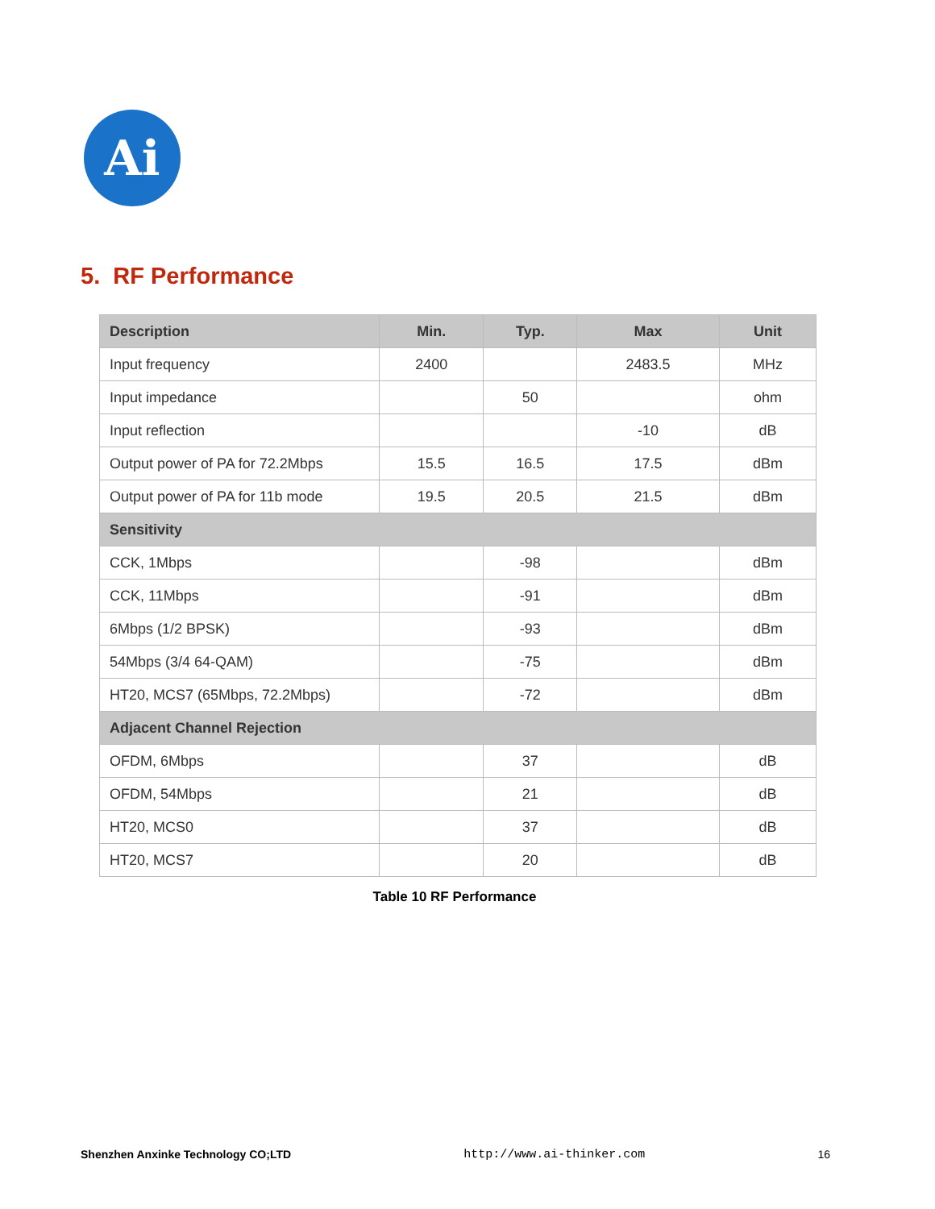Ai
5. RF Performance
| Description | Min. | Typ. | Max | Unit |
| --- | --- | --- | --- | --- |
| Input frequency | 2400 | | 2483.5 | MHz |
| Input impedance | | 50 | | ohm |
| Input reflection | | | -10 | dB |
| Output power of PA for 72.2Mbps | 15.5 | 16.5 | 17.5 | dBm |
| Output power of PA for 11b mode | 19.5 | 20.5 | 21.5 | dBm |
| Sensitivity | | | | |
| CCK, 1Mbps | | -98 | | dBm |
| CCK, 11Mbps | | -91 | | dBm |
| 6Mbps (1/2 BPSK) | | -93 | | dBm |
| 54Mbps (3/4 64-QAM) | | -75 | | dBm |
| HT20, MCS7 (65Mbps, 72.2Mbps) | | -72 | | dBm |
| Adjacent Channel Rejection | | | | |
| OFDM, 6Mbps | | 37 | | dB |
| OFDM, 54Mbps | | 21 | | dB |
| HT20, MCS0 | | 37 | | dB |
| HT20, MCS7 | | 20 | | dB |
Table 10 RF Performance
Shenzhen Anxinke Technology CO;LTD http://www.ai-thinker.com 16